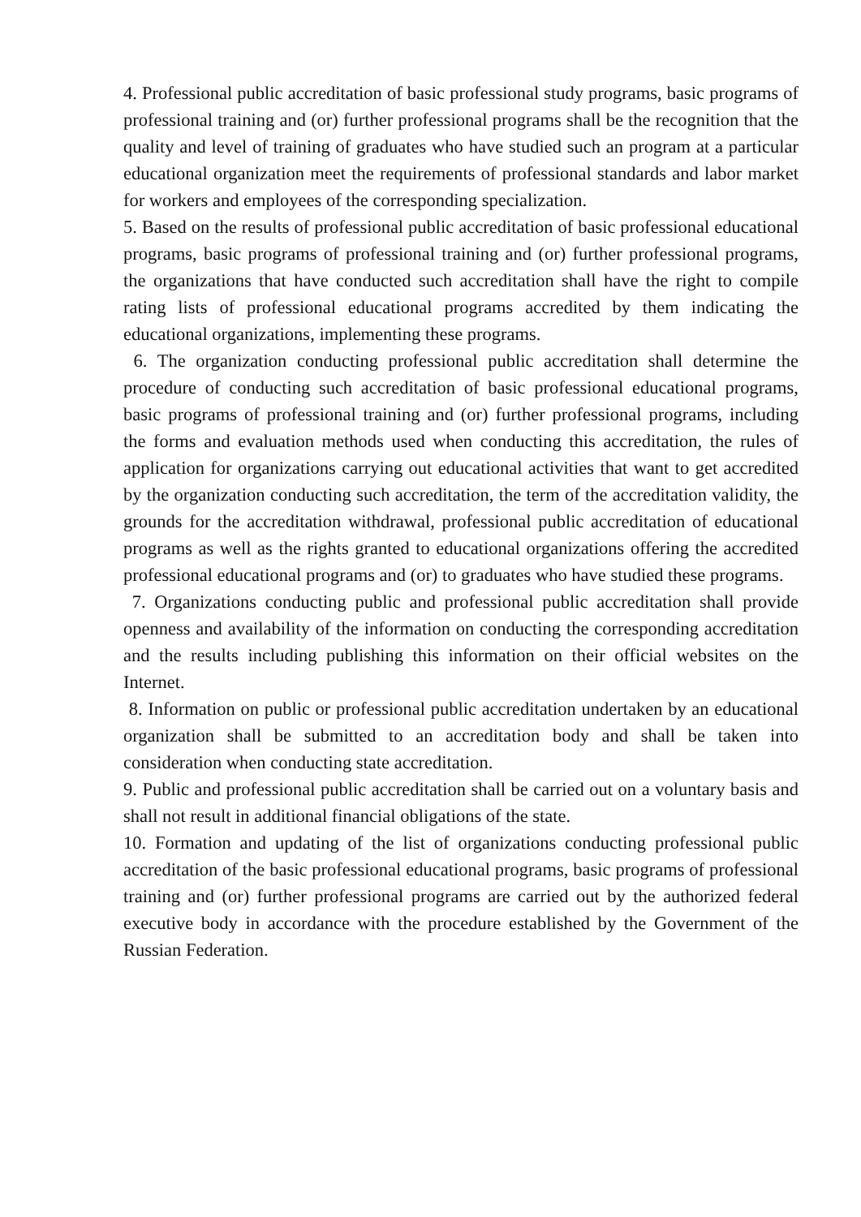4. Professional public accreditation of basic professional study programs, basic programs of professional training and (or) further professional programs shall be the recognition that the quality and level of training of graduates who have studied such an program at a particular educational organization meet the requirements of professional standards and labor market for workers and employees of the corresponding specialization.
5. Based on the results of professional public accreditation of basic professional educational programs, basic programs of professional training and (or) further professional programs, the organizations that have conducted such accreditation shall have the right to compile rating lists of professional educational programs accredited by them indicating the educational organizations, implementing these programs.
6. The organization conducting professional public accreditation shall determine the procedure of conducting such accreditation of basic professional educational programs, basic programs of professional training and (or) further professional programs, including the forms and evaluation methods used when conducting this accreditation, the rules of application for organizations carrying out educational activities that want to get accredited by the organization conducting such accreditation, the term of the accreditation validity, the grounds for the accreditation withdrawal, professional public accreditation of educational programs as well as the rights granted to educational organizations offering the accredited professional educational programs and (or) to graduates who have studied these programs.
7. Organizations conducting public and professional public accreditation shall provide openness and availability of the information on conducting the corresponding accreditation and the results including publishing this information on their official websites on the Internet.
8. Information on public or professional public accreditation undertaken by an educational organization shall be submitted to an accreditation body and shall be taken into consideration when conducting state accreditation.
9. Public and professional public accreditation shall be carried out on a voluntary basis and shall not result in additional financial obligations of the state.
10. Formation and updating of the list of organizations conducting professional public accreditation of the basic professional educational programs, basic programs of professional training and (or) further professional programs are carried out by the authorized federal executive body in accordance with the procedure established by the Government of the Russian Federation.